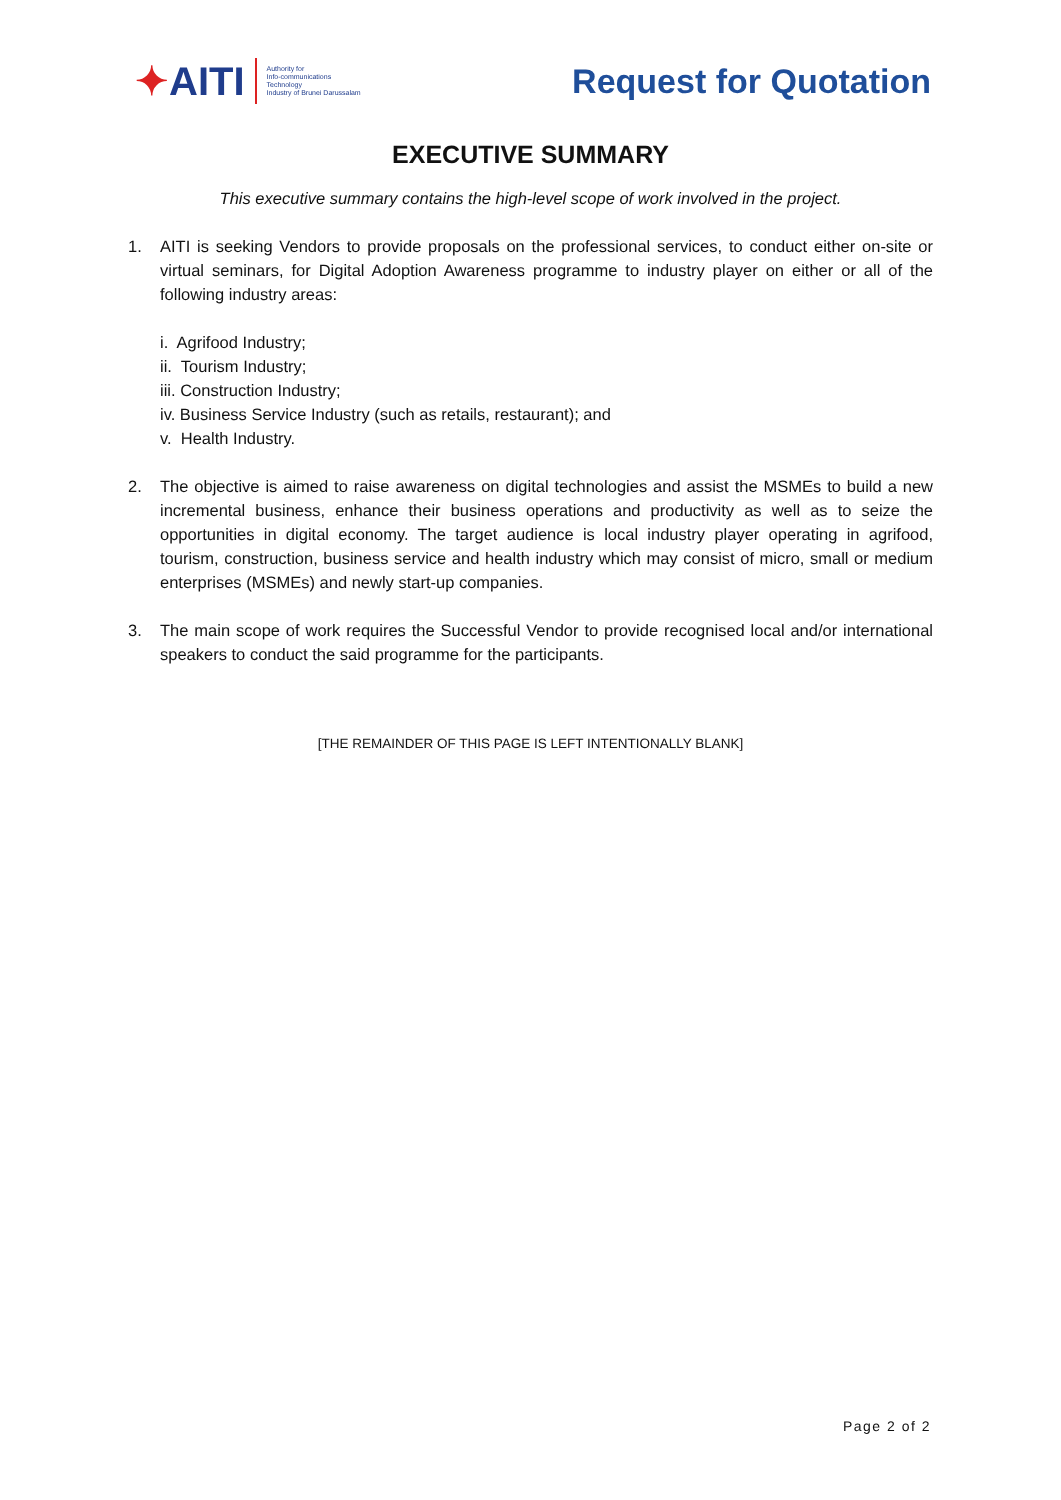✦ AITI Authority for
Info-communications
Technology
Industry of Brunei Darussalam
Request for Quotation
EXECUTIVE SUMMARY
This executive summary contains the high-level scope of work involved in the project.
1. AITI is seeking Vendors to provide proposals on the professional services, to conduct either on-site or virtual seminars, for Digital Adoption Awareness programme to industry player on either or all of the following industry areas:
i. Agrifood Industry;
ii. Tourism Industry;
iii. Construction Industry;
iv. Business Service Industry (such as retails, restaurant); and
v. Health Industry.
2. The objective is aimed to raise awareness on digital technologies and assist the MSMEs to build a new incremental business, enhance their business operations and productivity as well as to seize the opportunities in digital economy. The target audience is local industry player operating in agrifood, tourism, construction, business service and health industry which may consist of micro, small or medium enterprises (MSMEs) and newly start-up companies.
3. The main scope of work requires the Successful Vendor to provide recognised local and/or international speakers to conduct the said programme for the participants.
[THE REMAINDER OF THIS PAGE IS LEFT INTENTIONALLY BLANK]
Page 2 of 2